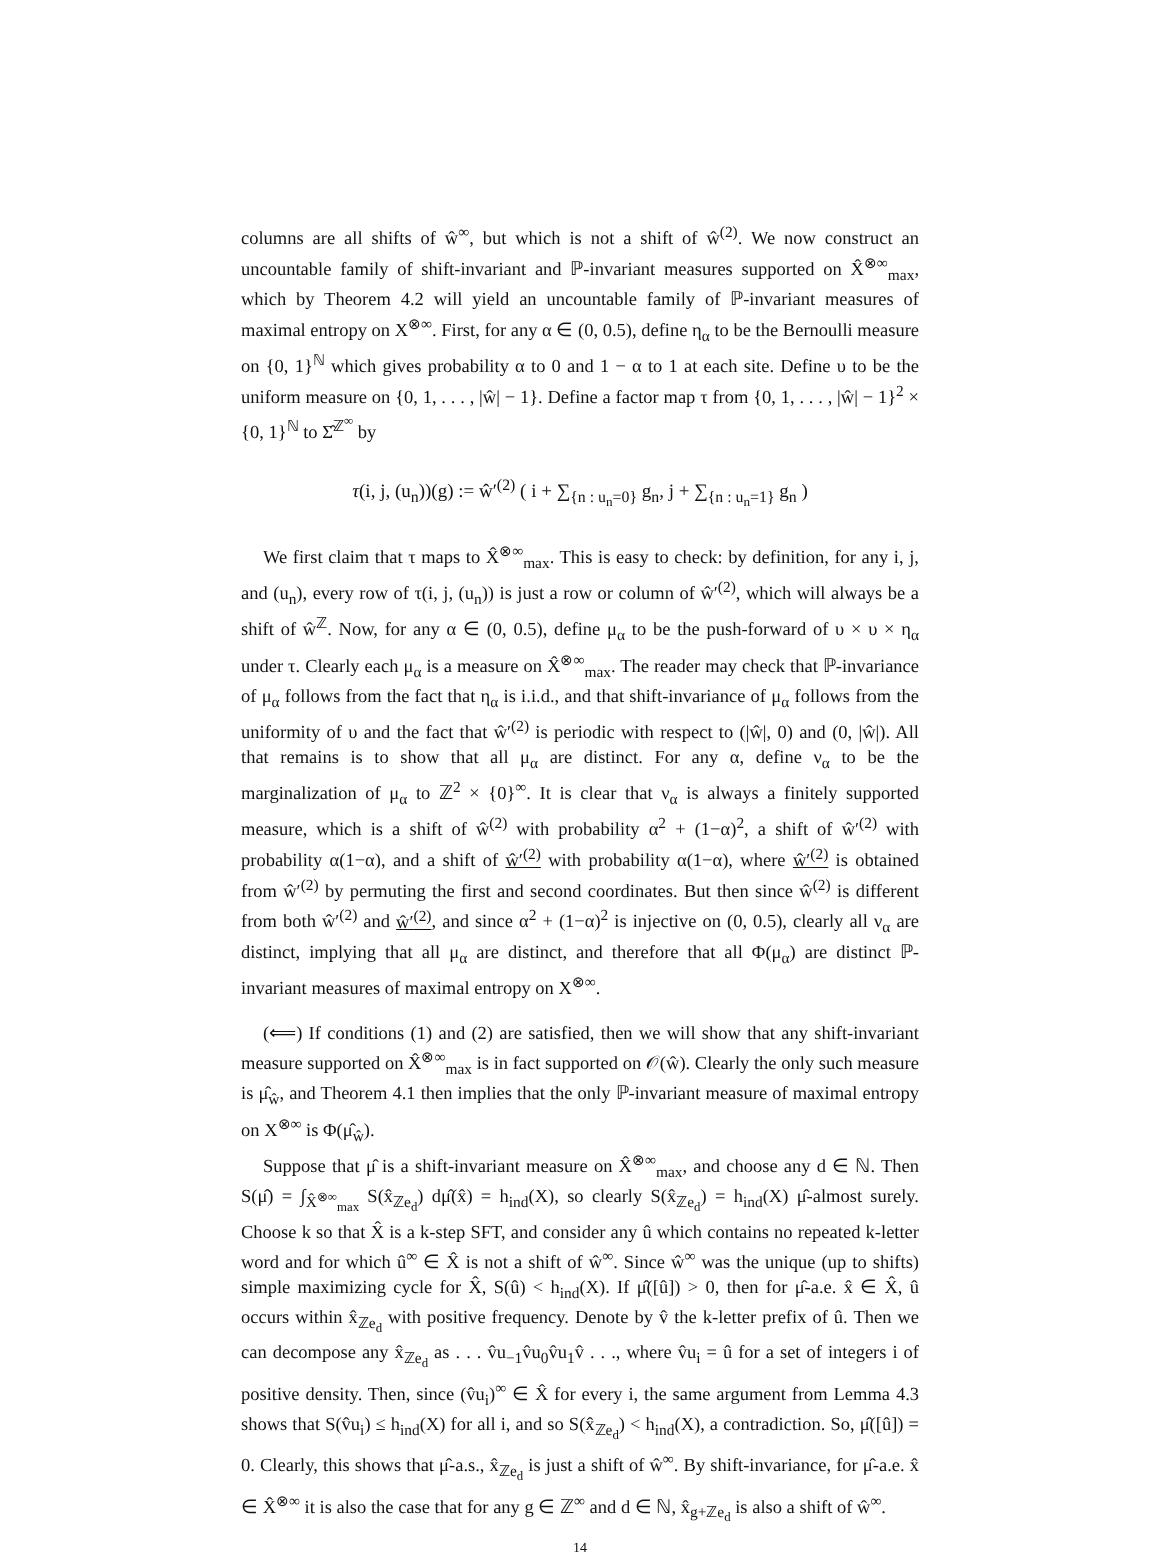columns are all shifts of ŵ<sup>∞</sup>, but which is not a shift of ŵ<sup>(2)</sup>. We now construct an uncountable family of shift-invariant and ℙ-invariant measures supported on X̂<sup>⊗∞</sup><sub>max</sub>, which by Theorem 4.2 will yield an uncountable family of ℙ-invariant measures of maximal entropy on X<sup>⊗∞</sup>. First, for any α ∈ (0, 0.5), define η<sub>α</sub> to be the Bernoulli measure on {0, 1}<sup>ℕ</sup> which gives probability α to 0 and 1 − α to 1 at each site. Define υ to be the uniform measure on {0, 1, . . . , |ŵ| − 1}. Define a factor map τ from {0, 1, . . . , |ŵ| − 1}<sup>2</sup> × {0, 1}<sup>ℕ</sup> to Σ̂<sup>ℤ<sup>∞</sup></sup> by
τ(i, j, (u<sub>n</sub>))(g) := ŵ′<sup>(2)</sup> ( i + ∑<sub>{n : u<sub>n</sub>=0}</sub> g<sub>n</sub>, j + ∑<sub>{n : u<sub>n</sub>=1}</sub> g<sub>n</sub> )
We first claim that τ maps to X̂<sup>⊗∞</sup><sub>max</sub>. This is easy to check: by definition, for any i, j, and (u<sub>n</sub>), every row of τ(i, j, (u<sub>n</sub>)) is just a row or column of ŵ′<sup>(2)</sup>, which will always be a shift of ŵ<sup>ℤ</sup>. Now, for any α ∈ (0, 0.5), define μ<sub>α</sub> to be the push-forward of υ × υ × η<sub>α</sub> under τ. Clearly each μ<sub>α</sub> is a measure on X̂<sup>⊗∞</sup><sub>max</sub>. The reader may check that ℙ-invariance of μ<sub>α</sub> follows from the fact that η<sub>α</sub> is i.i.d., and that shift-invariance of μ<sub>α</sub> follows from the uniformity of υ and the fact that ŵ′<sup>(2)</sup> is periodic with respect to (|ŵ|, 0) and (0, |ŵ|). All that remains is to show that all μ<sub>α</sub> are distinct. For any α, define ν<sub>α</sub> to be the marginalization of μ<sub>α</sub> to ℤ<sup>2</sup> × {0}<sup>∞</sup>. It is clear that ν<sub>α</sub> is always a finitely supported measure, which is a shift of ŵ<sup>(2)</sup> with probability α<sup>2</sup> + (1−α)<sup>2</sup>, a shift of ŵ′<sup>(2)</sup> with probability α(1−α), and a shift of ŵ′<sup>(2)</sup> with probability α(1−α), where ŵ′<sup>(2)</sup> is obtained from ŵ′<sup>(2)</sup> by permuting the first and second coordinates. But then since ŵ<sup>(2)</sup> is different from both ŵ′<sup>(2)</sup> and ŵ′<sup>(2)</sup>, and since α<sup>2</sup> + (1−α)<sup>2</sup> is injective on (0, 0.5), clearly all ν<sub>α</sub> are distinct, implying that all μ<sub>α</sub> are distinct, and therefore that all Φ(μ<sub>α</sub>) are distinct ℙ-invariant measures of maximal entropy on X<sup>⊗∞</sup>.
(⟸) If conditions (1) and (2) are satisfied, then we will show that any shift-invariant measure supported on X̂<sup>⊗∞</sup><sub>max</sub> is in fact supported on 𝒪(ŵ). Clearly the only such measure is μ̂<sub>ŵ</sub>, and Theorem 4.1 then implies that the only ℙ-invariant measure of maximal entropy on X<sup>⊗∞</sup> is Φ(μ̂<sub>ŵ</sub>).
Suppose that μ̂ is a shift-invariant measure on X̂<sup>⊗∞</sup><sub>max</sub>, and choose any d ∈ ℕ. Then S(μ̂) = ∫<sub>X̂<sup>⊗∞</sup><sub>max</sub></sub> S(x̂<sub>ℤe<sub>d</sub></sub>) dμ̂(x̂) = h<sub>ind</sub>(X), so clearly S(x̂<sub>ℤe<sub>d</sub></sub>) = h<sub>ind</sub>(X) μ̂-almost surely. Choose k so that X̂ is a k-step SFT, and consider any û which contains no repeated k-letter word and for which û<sup>∞</sup> ∈ X̂ is not a shift of ŵ<sup>∞</sup>. Since ŵ<sup>∞</sup> was the unique (up to shifts) simple maximizing cycle for X̂, S(û) < h<sub>ind</sub>(X). If μ̂([û]) > 0, then for μ̂-a.e. x̂ ∈ X̂, û occurs within x̂<sub>ℤe<sub>d</sub></sub> with positive frequency. Denote by v̂ the k-letter prefix of û. Then we can decompose any x̂<sub>ℤe<sub>d</sub></sub> as . . . v̂u<sub>−1</sub>v̂u<sub>0</sub>v̂u<sub>1</sub>v̂ . . ., where v̂u<sub>i</sub> = û for a set of integers i of positive density. Then, since (v̂u<sub>i</sub>)<sup>∞</sup> ∈ X̂ for every i, the same argument from Lemma 4.3 shows that S(v̂u<sub>i</sub>) ≤ h<sub>ind</sub>(X) for all i, and so S(x̂<sub>ℤe<sub>d</sub></sub>) < h<sub>ind</sub>(X), a contradiction. So, μ̂([û]) = 0. Clearly, this shows that μ̂-a.s., x̂<sub>ℤe<sub>d</sub></sub> is just a shift of ŵ<sup>∞</sup>. By shift-invariance, for μ̂-a.e. x̂ ∈ X̂<sup>⊗∞</sup> it is also the case that for any g ∈ ℤ<sup>∞</sup> and d ∈ ℕ, x̂<sub>g+ℤe<sub>d</sub></sub> is also a shift of ŵ<sup>∞</sup>.
14